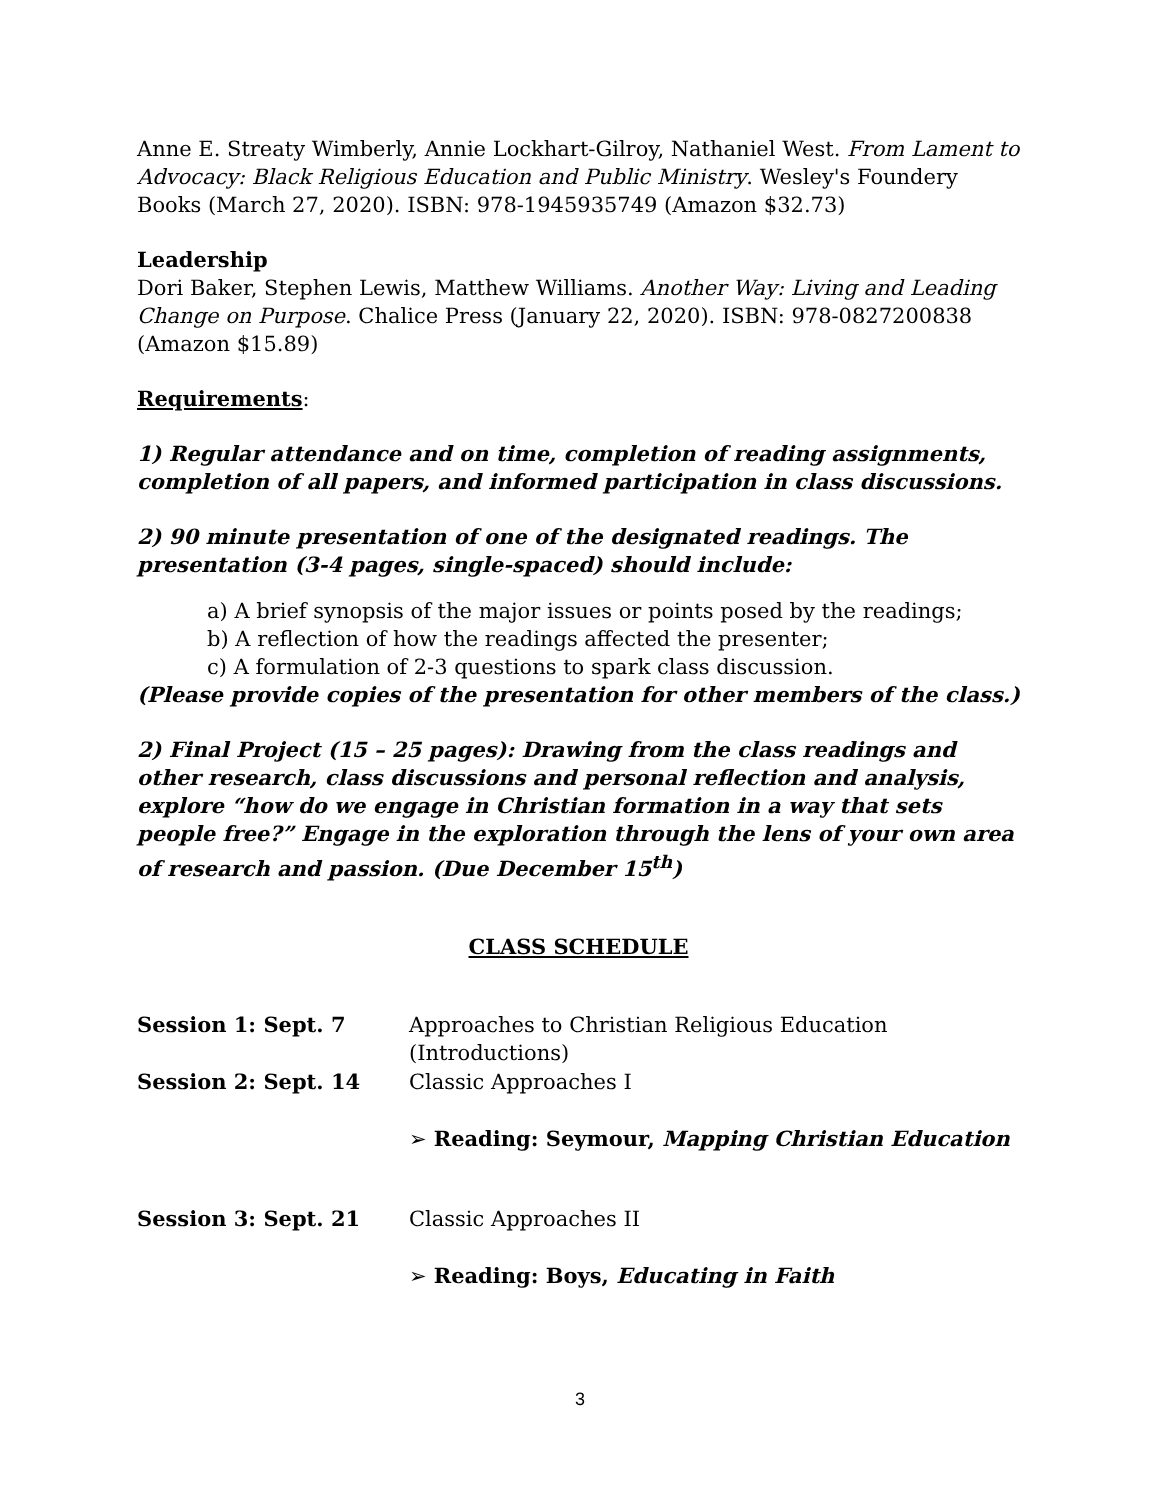Anne E. Streaty Wimberly, Annie Lockhart-Gilroy, Nathaniel West. From Lament to Advocacy: Black Religious Education and Public Ministry. Wesley's Foundery Books (March 27, 2020). ISBN: 978-1945935749 (Amazon $32.73)
Leadership
Dori Baker, Stephen Lewis, Matthew Williams. Another Way: Living and Leading Change on Purpose. Chalice Press (January 22, 2020). ISBN: 978-0827200838 (Amazon $15.89)
Requirements:
1) Regular attendance and on time, completion of reading assignments, completion of all papers, and informed participation in class discussions.
2) 90 minute presentation of one of the designated readings. The presentation (3-4 pages, single-spaced) should include:
a) A brief synopsis of the major issues or points posed by the readings;
b) A reflection of how the readings affected the presenter;
c) A formulation of 2-3 questions to spark class discussion.
(Please provide copies of the presentation for other members of the class.)
2) Final Project (15 – 25 pages): Drawing from the class readings and other research, class discussions and personal reflection and analysis, explore “how do we engage in Christian formation in a way that sets people free?” Engage in the exploration through the lens of your own area of research and passion. (Due December 15<sup>th</sup>)
CLASS SCHEDULE
| Session 1: Sept. 7 | Approaches to Christian Religious Education (Introductions) |
| Session 2: Sept. 14 | Classic Approaches I |
| | ➢ Reading: Seymour, Mapping Christian Education |
| Session 3: Sept. 21 | Classic Approaches II |
| | ➢ Reading: Boys, Educating in Faith |
3